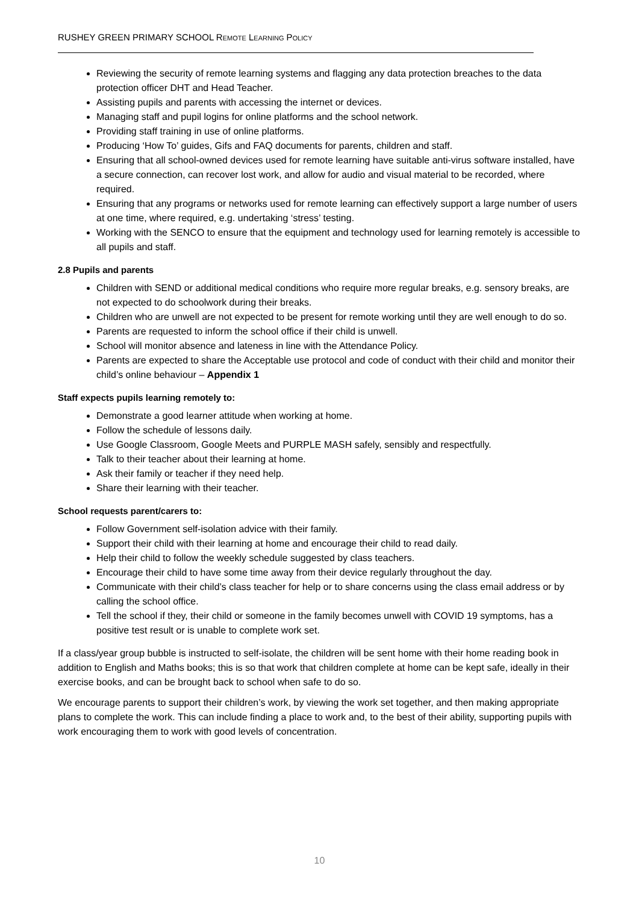RUSHEY GREEN PRIMARY SCHOOL REMOTE LEARNING POLICY
Reviewing the security of remote learning systems and flagging any data protection breaches to the data protection officer DHT and Head Teacher.
Assisting pupils and parents with accessing the internet or devices.
Managing staff and pupil logins for online platforms and the school network.
Providing staff training in use of online platforms.
Producing ‘How To’ guides, Gifs and FAQ documents for parents, children and staff.
Ensuring that all school-owned devices used for remote learning have suitable anti-virus software installed, have a secure connection, can recover lost work, and allow for audio and visual material to be recorded, where required.
Ensuring that any programs or networks used for remote learning can effectively support a large number of users at one time, where required, e.g. undertaking ‘stress’ testing.
Working with the SENCO to ensure that the equipment and technology used for learning remotely is accessible to all pupils and staff.
2.8 Pupils and parents
Children with SEND or additional medical conditions who require more regular breaks, e.g. sensory breaks, are not expected to do schoolwork during their breaks.
Children who are unwell are not expected to be present for remote working until they are well enough to do so.
Parents are requested to inform the school office if their child is unwell.
School will monitor absence and lateness in line with the Attendance Policy.
Parents are expected to share the Acceptable use protocol and code of conduct with their child and monitor their child’s online behaviour – Appendix 1
Staff expects pupils learning remotely to:
Demonstrate a good learner attitude when working at home.
Follow the schedule of lessons daily.
Use Google Classroom, Google Meets and PURPLE MASH safely, sensibly and respectfully.
Talk to their teacher about their learning at home.
Ask their family or teacher if they need help.
Share their learning with their teacher.
School requests parent/carers to:
Follow Government self-isolation advice with their family.
Support their child with their learning at home and encourage their child to read daily.
Help their child to follow the weekly schedule suggested by class teachers.
Encourage their child to have some time away from their device regularly throughout the day.
Communicate with their child’s class teacher for help or to share concerns using the class email address or by calling the school office.
Tell the school if they, their child or someone in the family becomes unwell with COVID 19 symptoms, has a positive test result or is unable to complete work set.
If a class/year group bubble is instructed to self-isolate, the children will be sent home with their home reading book in addition to English and Maths books; this is so that work that children complete at home can be kept safe, ideally in their exercise books, and can be brought back to school when safe to do so.
We encourage parents to support their children’s work, by viewing the work set together, and then making appropriate plans to complete the work. This can include finding a place to work and, to the best of their ability, supporting pupils with work encouraging them to work with good levels of concentration.
10